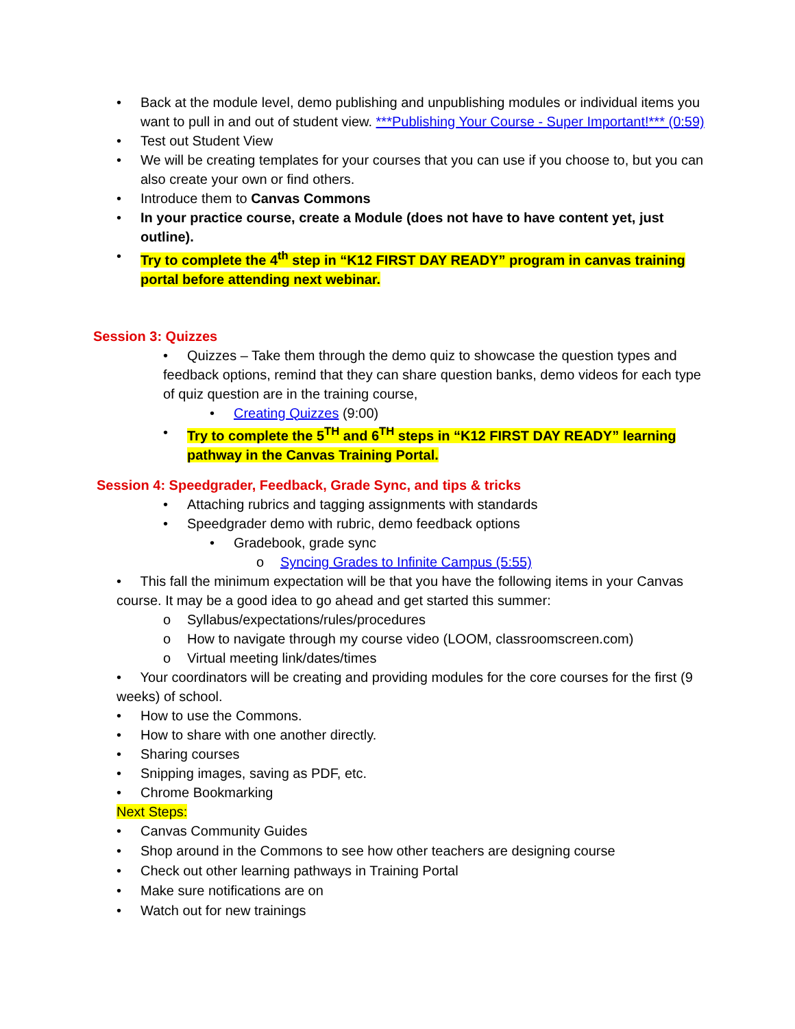• Back at the module level, demo publishing and unpublishing modules or individual items you want to pull in and out of student view. ***Publishing Your Course - Super Important!*** (0:59)
• Test out Student View
• We will be creating templates for your courses that you can use if you choose to, but you can also create your own or find others.
• Introduce them to Canvas Commons
• In your practice course, create a Module (does not have to have content yet, just outline).
• Try to complete the 4<sup>th</sup> step in “K12 FIRST DAY READY” program in canvas training portal before attending next webinar.
Session 3: Quizzes
• Quizzes – Take them through the demo quiz to showcase the question types and feedback options, remind that they can share question banks, demo videos for each type of quiz question are in the training course,
• Creating Quizzes (9:00)
• Try to complete the 5<sup>TH</sup> and 6<sup>TH</sup> steps in “K12 FIRST DAY READY” learning pathway in the Canvas Training Portal.
Session 4: Speedgrader, Feedback, Grade Sync, and tips & tricks
• Attaching rubrics and tagging assignments with standards
• Speedgrader demo with rubric, demo feedback options
• Gradebook, grade sync
o Syncing Grades to Infinite Campus (5:55)
• This fall the minimum expectation will be that you have the following items in your Canvas course. It may be a good idea to go ahead and get started this summer:
o Syllabus/expectations/rules/procedures
o How to navigate through my course video (LOOM, classroomscreen.com)
o Virtual meeting link/dates/times
• Your coordinators will be creating and providing modules for the core courses for the first (9 weeks) of school.
• How to use the Commons.
• How to share with one another directly.
• Sharing courses
• Snipping images, saving as PDF, etc.
• Chrome Bookmarking
Next Steps:
• Canvas Community Guides
• Shop around in the Commons to see how other teachers are designing course
• Check out other learning pathways in Training Portal
• Make sure notifications are on
• Watch out for new trainings